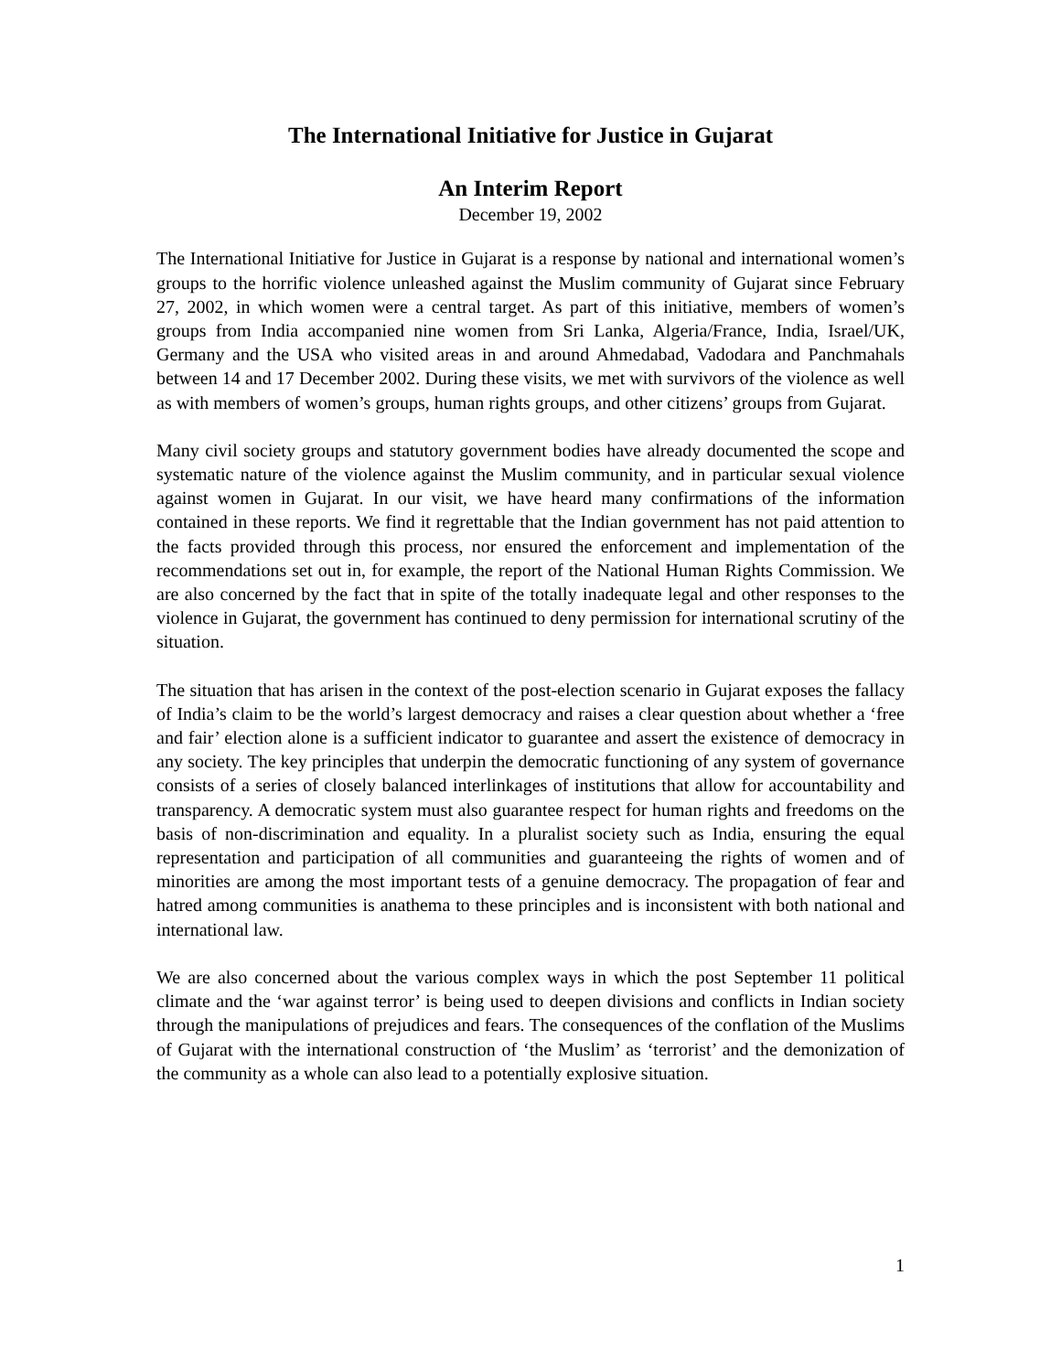The International Initiative for Justice in Gujarat
An Interim Report
December 19, 2002
The International Initiative for Justice in Gujarat is a response by national and international women’s groups to the horrific violence unleashed against the Muslim community of Gujarat since February 27, 2002, in which women were a central target. As part of this initiative, members of women’s groups from India accompanied nine women from Sri Lanka, Algeria/France, India, Israel/UK, Germany and the USA who visited areas in and around Ahmedabad, Vadodara and Panchmahals between 14 and 17 December 2002. During these visits, we met with survivors of the violence as well as with members of women’s groups, human rights groups, and other citizens’ groups from Gujarat.
Many civil society groups and statutory government bodies have already documented the scope and systematic nature of the violence against the Muslim community, and in particular sexual violence against women in Gujarat. In our visit, we have heard many confirmations of the information contained in these reports. We find it regrettable that the Indian government has not paid attention to the facts provided through this process, nor ensured the enforcement and implementation of the recommendations set out in, for example, the report of the National Human Rights Commission. We are also concerned by the fact that in spite of the totally inadequate legal and other responses to the violence in Gujarat, the government has continued to deny permission for international scrutiny of the situation.
The situation that has arisen in the context of the post-election scenario in Gujarat exposes the fallacy of India’s claim to be the world’s largest democracy and raises a clear question about whether a ‘free and fair’ election alone is a sufficient indicator to guarantee and assert the existence of democracy in any society. The key principles that underpin the democratic functioning of any system of governance consists of a series of closely balanced interlinkages of institutions that allow for accountability and transparency. A democratic system must also guarantee respect for human rights and freedoms on the basis of non-discrimination and equality. In a pluralist society such as India, ensuring the equal representation and participation of all communities and guaranteeing the rights of women and of minorities are among the most important tests of a genuine democracy. The propagation of fear and hatred among communities is anathema to these principles and is inconsistent with both national and international law.
We are also concerned about the various complex ways in which the post September 11 political climate and the ‘war against terror’ is being used to deepen divisions and conflicts in Indian society through the manipulations of prejudices and fears. The consequences of the conflation of the Muslims of Gujarat with the international construction of ‘the Muslim’ as ‘terrorist’ and the demonization of the community as a whole can also lead to a potentially explosive situation.
1